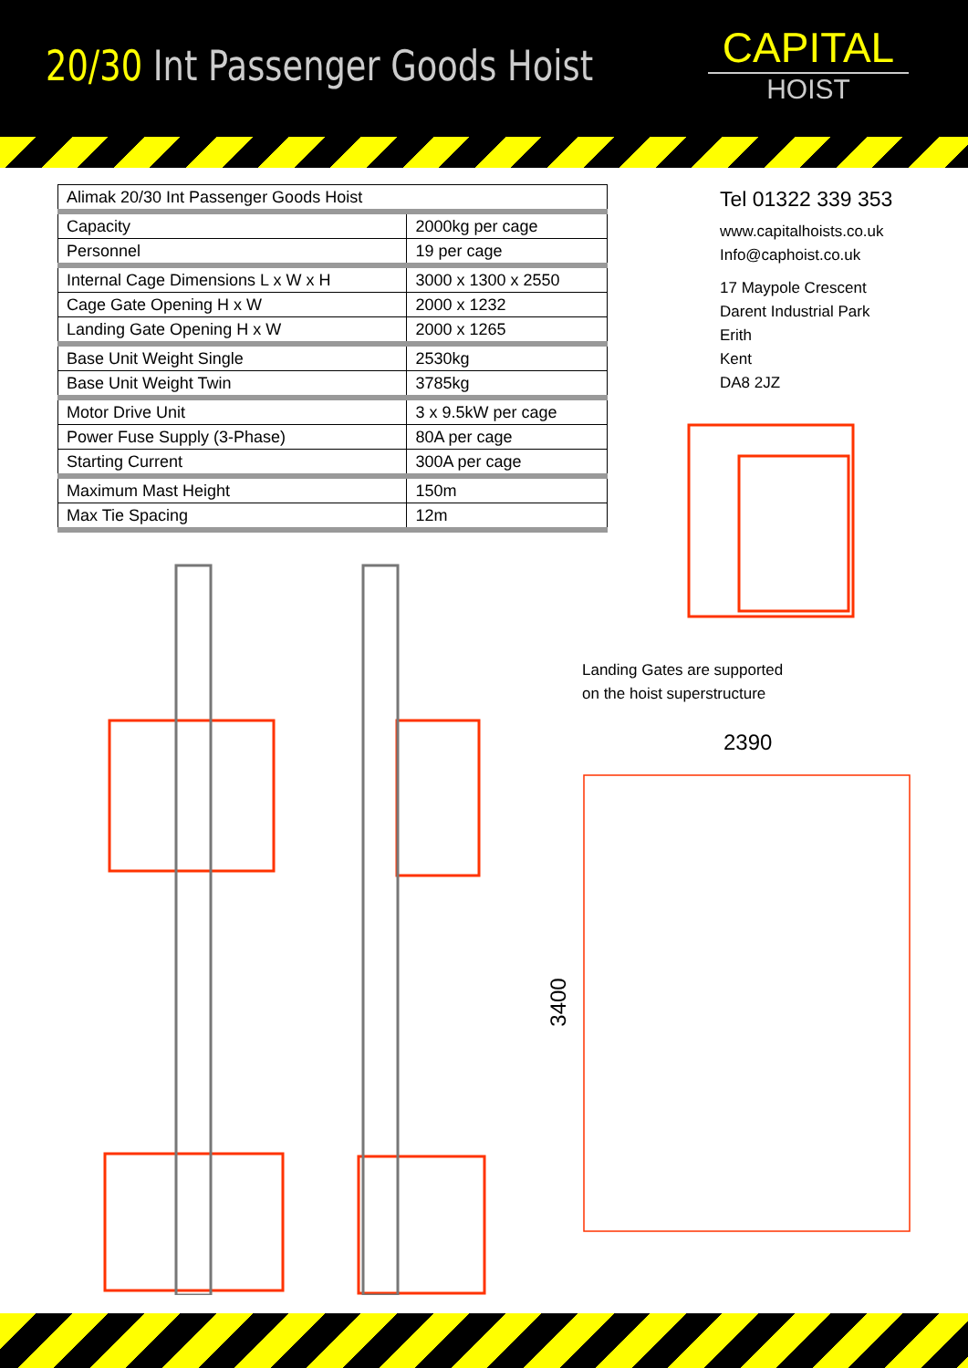20/30 Int Passenger Goods Hoist
CAPITAL
HOIST
| Alimak 20/30 Int Passenger Goods Hoist | |
| Capacity | 2000kg per cage |
| Personnel | 19 per cage |
| Internal Cage Dimensions L x W x H | 3000 x 1300 x 2550 |
| Cage Gate Opening H x W | 2000 x 1232 |
| Landing Gate Opening H x W | 2000 x 1265 |
| Base Unit Weight Single | 2530kg |
| Base Unit Weight Twin | 3785kg |
| Motor Drive Unit | 3 x 9.5kW per cage |
| Power Fuse Supply (3-Phase) | 80A per cage |
| Starting Current | 300A per cage |
| Maximum Mast Height | 150m |
| Max Tie Spacing | 12m |
Tel 01322 339 353
www.capitalhoists.co.uk
Info@caphoist.co.uk
17 Maypole Crescent
Darent Industrial Park
Erith
Kent
DA8 2JZ
Landing Gates are supported
on the hoist superstructure
2390
3400